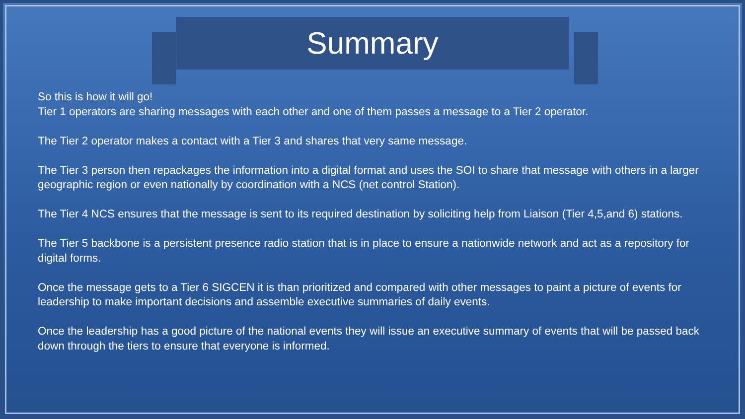Summary
So this is how it will go!
Tier 1 operators are sharing messages with each other and one of them passes a message to a Tier 2 operator.
The Tier 2 operator makes a contact with a Tier 3 and shares that very same message.
The Tier 3 person then repackages the information into a digital format and uses the SOI to share that message with others in a larger geographic region or even nationally by coordination with a NCS (net control Station).
The Tier 4 NCS ensures that the message is sent to its required destination by soliciting help from Liaison (Tier 4,5,and 6) stations.
The Tier 5 backbone is a persistent presence radio station that is in place to ensure a nationwide network and act as a repository for digital forms.
Once the message gets to a Tier 6 SIGCEN it is than prioritized and compared with other messages to paint a picture of events for leadership to make important decisions and assemble executive summaries of daily events.
Once the leadership has a good picture of the national events they will issue an executive summary of events that will be passed back down through the tiers to ensure that everyone is informed.